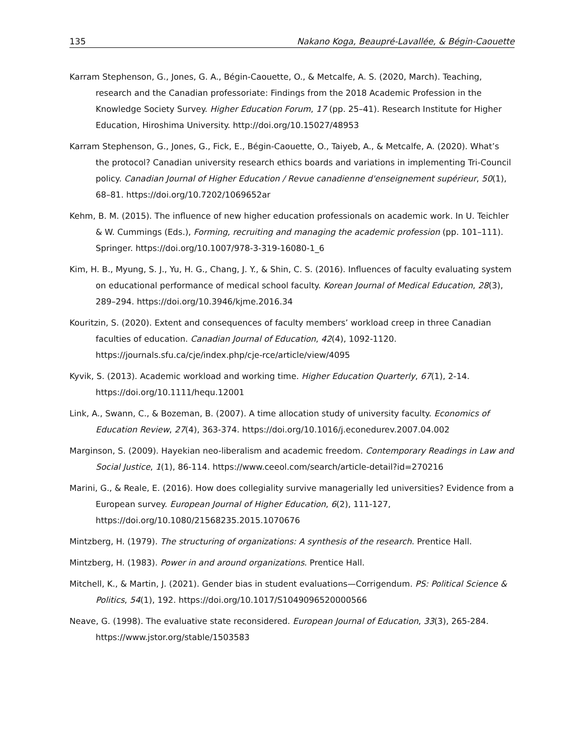135 Nakano Koga, Beaupré-Lavallée, & Bégin-Caouette
Karram Stephenson, G., Jones, G. A., Bégin-Caouette, O., & Metcalfe, A. S. (2020, March). Teaching, research and the Canadian professoriate: Findings from the 2018 Academic Profession in the Knowledge Society Survey. Higher Education Forum, 17 (pp. 25–41). Research Institute for Higher Education, Hiroshima University. http://doi.org/10.15027/48953
Karram Stephenson, G., Jones, G., Fick, E., Bégin-Caouette, O., Taiyeb, A., & Metcalfe, A. (2020). What’s the protocol? Canadian university research ethics boards and variations in implementing Tri-Council policy. Canadian Journal of Higher Education / Revue canadienne d'enseignement supérieur, 50(1), 68–81. https://doi.org/10.7202/1069652ar
Kehm, B. M. (2015). The influence of new higher education professionals on academic work. In U. Teichler & W. Cummings (Eds.), Forming, recruiting and managing the academic profession (pp. 101–111). Springer. https://doi.org/10.1007/978-3-319-16080-1_6
Kim, H. B., Myung, S. J., Yu, H. G., Chang, J. Y., & Shin, C. S. (2016). Influences of faculty evaluating system on educational performance of medical school faculty. Korean Journal of Medical Education, 28(3), 289–294. https://doi.org/10.3946/kjme.2016.34
Kouritzin, S. (2020). Extent and consequences of faculty members’ workload creep in three Canadian faculties of education. Canadian Journal of Education, 42(4), 1092-1120. https://journals.sfu.ca/cje/index.php/cje-rce/article/view/4095
Kyvik, S. (2013). Academic workload and working time. Higher Education Quarterly, 67(1), 2-14. https://doi.org/10.1111/hequ.12001
Link, A., Swann, C., & Bozeman, B. (2007). A time allocation study of university faculty. Economics of Education Review, 27(4), 363-374. https://doi.org/10.1016/j.econedurev.2007.04.002
Marginson, S. (2009). Hayekian neo-liberalism and academic freedom. Contemporary Readings in Law and Social Justice, 1(1), 86-114. https://www.ceeol.com/search/article-detail?id=270216
Marini, G., & Reale, E. (2016). How does collegiality survive managerially led universities? Evidence from a European survey. European Journal of Higher Education, 6(2), 111-127, https://doi.org/10.1080/21568235.2015.1070676
Mintzberg, H. (1979). The structuring of organizations: A synthesis of the research. Prentice Hall.
Mintzberg, H. (1983). Power in and around organizations. Prentice Hall.
Mitchell, K., & Martin, J. (2021). Gender bias in student evaluations—Corrigendum. PS: Political Science & Politics, 54(1), 192. https://doi.org/10.1017/S1049096520000566
Neave, G. (1998). The evaluative state reconsidered. European Journal of Education, 33(3), 265-284. https://www.jstor.org/stable/1503583